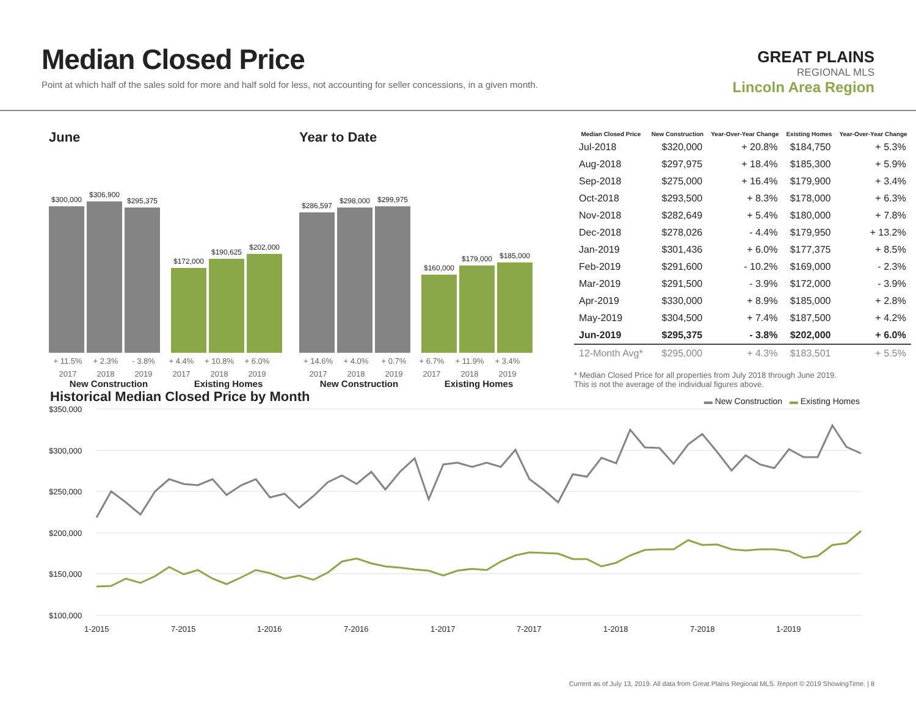Median Closed Price
Point at which half of the sales sold for more and half sold for less, not accounting for seller concessions, in a given month.
GREAT PLAINS
REGIONAL MLS
Lincoln Area Region
June
$300,000
$306,900
$295,375
$172,000
$190,625
$202,000
+ 11.5% + 2.3% - 3.8% + 4.4% + 10.8% + 6.0%
2017 2018 2019 2017 2018 2019
New Construction Existing Homes
Year to Date
$286,597
$298,000
$299,975
$160,000
$179,000
$185,000
+ 14.6% + 4.0% + 0.7% + 6.7% + 11.9% + 3.4%
2017 2018 2019 2017 2018 2019
New Construction Existing Homes
| Median Closed Price | New Construction | Year-Over-Year Change | Existing Homes | Year-Over-Year Change |
| --- | --- | --- | --- | --- |
| Jul-2018 | $320,000 | + 20.8% | $184,750 | + 5.3% |
| Aug-2018 | $297,975 | + 18.4% | $185,300 | + 5.9% |
| Sep-2018 | $275,000 | + 16.4% | $179,900 | + 3.4% |
| Oct-2018 | $293,500 | + 8.3% | $178,000 | + 6.3% |
| Nov-2018 | $282,649 | + 5.4% | $180,000 | + 7.8% |
| Dec-2018 | $278,026 | - 4.4% | $179,950 | + 13.2% |
| Jan-2019 | $301,436 | + 6.0% | $177,375 | + 8.5% |
| Feb-2019 | $291,600 | - 10.2% | $169,000 | - 2.3% |
| Mar-2019 | $291,500 | - 3.9% | $172,000 | - 3.9% |
| Apr-2019 | $330,000 | + 8.9% | $185,000 | + 2.8% |
| May-2019 | $304,500 | + 7.4% | $187,500 | + 4.2% |
| Jun-2019 | $295,375 | - 3.8% | $202,000 | + 6.0% |
| 12-Month Avg* | $295,000 | + 4.3% | $183,501 | + 5.5% |
* Median Closed Price for all properties from July 2018 through June 2019.
This is not the average of the individual figures above.
Historical Median Closed Price by Month
▬ New Construction ▬ Existing Homes
$350,000
$300,000
$250,000
$200,000
$150,000
$100,000
1-2015
7-2015
1-2016
7-2016
1-2017
7-2017
1-2018
7-2018
1-2019
Current as of July 13, 2019. All data from Great Plains Regional MLS. Report © 2019 ShowingTime. | 8